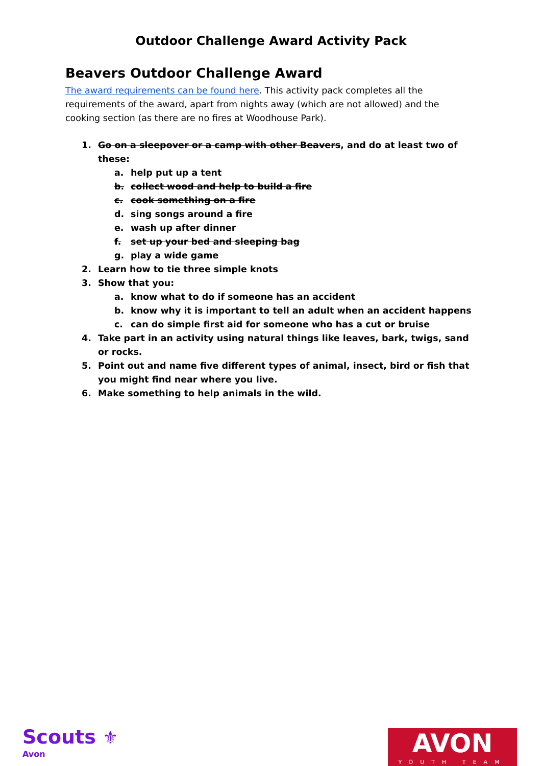Outdoor Challenge Award Activity Pack
Beavers Outdoor Challenge Award
The award requirements can be found here. This activity pack completes all the requirements of the award, apart from nights away (which are not allowed) and the cooking section (as there are no fires at Woodhouse Park).
1. Go on a sleepover or a camp with other Beavers, and do at least two of these:
a. help put up a tent
b. collect wood and help to build a fire
c. cook something on a fire
d. sing songs around a fire
e. wash up after dinner
f. set up your bed and sleeping bag
g. play a wide game
2. Learn how to tie three simple knots
3. Show that you:
a. know what to do if someone has an accident
b. know why it is important to tell an adult when an accident happens
c. can do simple first aid for someone who has a cut or bruise
4. Take part in an activity using natural things like leaves, bark, twigs, sand or rocks.
5. Point out and name five different types of animal, insect, bird or fish that you might find near where you live.
6. Make something to help animals in the wild.
Scouts ⚜
Avon
AVON
YOUTH TEAM